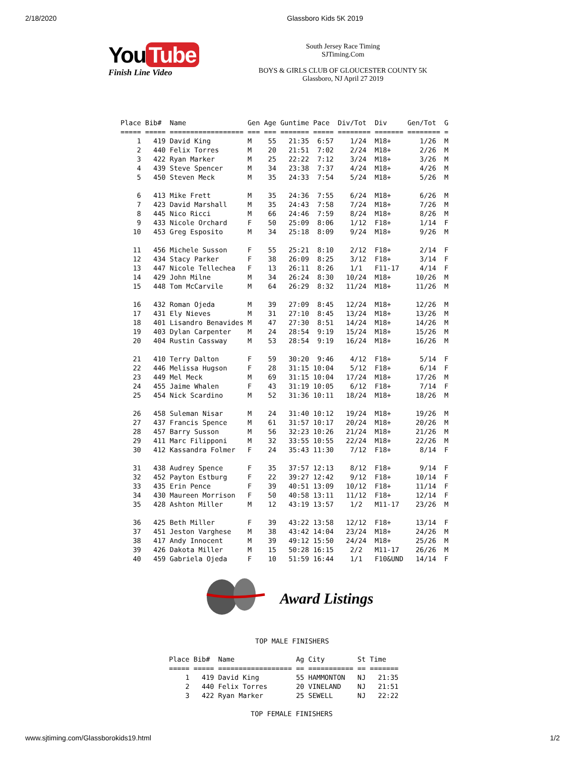2/18/2020 Glassboro Kids 5K 2019
You Tube
Finish Line Video
South Jersey Race Timing
SJTiming.Com
BOYS & GIRLS CLUB OF GLOUCESTER COUNTY 5K
Glassboro, NJ April 27 2019
Place Bib#  Name               Gen Age Guntime Pace  Div/Tot  Div     Gen/Tot  G
===== ===== ================== === === ======= ===== ======== ======= ======== =
    1   419 David King         M    55   21:35  6:57    1/24  M18+       1/26  M
    2   440 Felix Torres       M    20   21:51  7:02    2/24  M18+       2/26  M
    3   422 Ryan Marker        M    25   22:22  7:12    3/24  M18+       3/26  M
    4   439 Steve Spencer      M    34   23:38  7:37    4/24  M18+       4/26  M
    5   450 Steven Meck        M    35   24:33  7:54    5/24  M18+       5/26  M

    6   413 Mike Frett         M    35   24:36  7:55    6/24  M18+       6/26  M
    7   423 David Marshall     M    35   24:43  7:58    7/24  M18+       7/26  M
    8   445 Nico Ricci         M    66   24:46  7:59    8/24  M18+       8/26  M
    9   433 Nicole Orchard     F    50   25:09  8:06    1/12  F18+       1/14  F
   10   453 Greg Esposito      M    34   25:18  8:09    9/24  M18+       9/26  M

   11   456 Michele Susson     F    55   25:21  8:10    2/12  F18+       2/14  F
   12   434 Stacy Parker       F    38   26:09  8:25    3/12  F18+       3/14  F
   13   447 Nicole Tellechea   F    13   26:11  8:26    1/1   F11-17     4/14  F
   14   429 John Milne         M    34   26:24  8:30   10/24  M18+      10/26  M
   15   448 Tom McCarvile      M    64   26:29  8:32   11/24  M18+      11/26  M

   16   432 Roman Ojeda        M    39   27:09  8:45   12/24  M18+      12/26  M
   17   431 Ely Nieves         M    31   27:10  8:45   13/24  M18+      13/26  M
   18   401 Lisandro Benavides M    47   27:30  8:51   14/24  M18+      14/26  M
   19   403 Dylan Carpenter    M    24   28:54  9:19   15/24  M18+      15/26  M
   20   404 Rustin Cassway     M    53   28:54  9:19   16/24  M18+      16/26  M

   21   410 Terry Dalton       F    59   30:20  9:46    4/12  F18+       5/14  F
   22   446 Melissa Hugson     F    28   31:15 10:04    5/12  F18+       6/14  F
   23   449 Mel Meck           M    69   31:15 10:04   17/24  M18+      17/26  M
   24   455 Jaime Whalen       F    43   31:19 10:05    6/12  F18+       7/14  F
   25   454 Nick Scardino      M    52   31:36 10:11   18/24  M18+      18/26  M

   26   458 Suleman Nisar      M    24   31:40 10:12   19/24  M18+      19/26  M
   27   437 Francis Spence     M    61   31:57 10:17   20/24  M18+      20/26  M
   28   457 Barry Susson       M    56   32:23 10:26   21/24  M18+      21/26  M
   29   411 Marc Filipponi     M    32   33:55 10:55   22/24  M18+      22/26  M
   30   412 Kassandra Folmer   F    24   35:43 11:30    7/12  F18+       8/14  F

   31   438 Audrey Spence      F    35   37:57 12:13    8/12  F18+       9/14  F
   32   452 Payton Estburg     F    22   39:27 12:42    9/12  F18+      10/14  F
   33   435 Erin Pence         F    39   40:51 13:09   10/12  F18+      11/14  F
   34   430 Maureen Morrison   F    50   40:58 13:11   11/12  F18+      12/14  F
   35   428 Ashton Miller      M    12   43:19 13:57    1/2   M11-17    23/26  M

   36   425 Beth Miller        F    39   43:22 13:58   12/12  F18+      13/14  F
   37   451 Jeston Varghese    M    38   43:42 14:04   23/24  M18+      24/26  M
   38   417 Andy Innocent      M    39   49:12 15:50   24/24  M18+      25/26  M
   39   426 Dakota Miller      M    15   50:28 16:15    2/2   M11-17    26/26  M
   40   459 Gabriela Ojeda     F    10   51:59 16:44    1/1   F10&UND   14/14  F
Award Listings
TOP MALE FINISHERS
Place Bib#  Name               Ag City        St Time
===== ===== ================== == =========== == =======
    1   419 David King         55 HAMMONTON   NJ   21:35
    2   440 Felix Torres       20 VINELAND    NJ   21:51
    3   422 Ryan Marker        25 SEWELL      NJ   22:22
TOP FEMALE FINISHERS
www.sjtiming.com/Glassborokids19.html 1/2